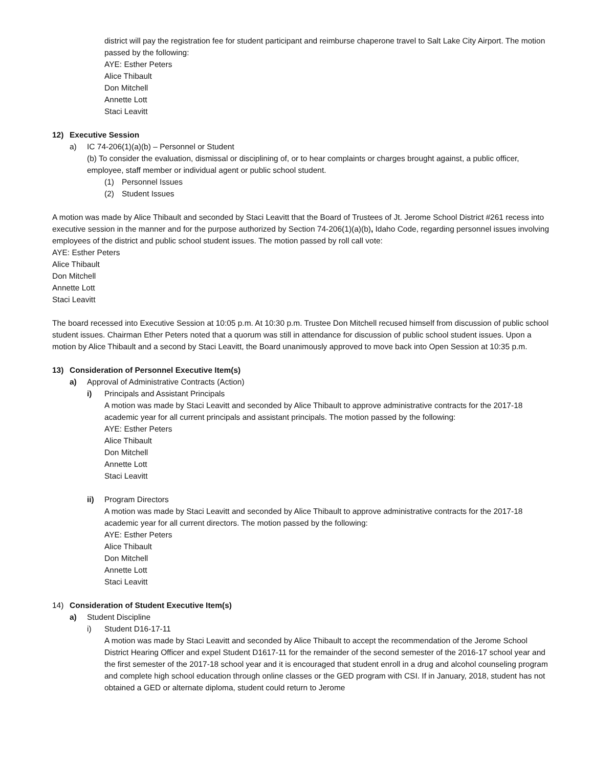district will pay the registration fee for student participant and reimburse chaperone travel to Salt Lake City Airport. The motion passed by the following:
AYE: Esther Peters
Alice Thibault
Don Mitchell
Annette Lott
Staci Leavitt
12) Executive Session
a) IC 74-206(1)(a)(b) – Personnel or Student
(b) To consider the evaluation, dismissal or disciplining of, or to hear complaints or charges brought against, a public officer, employee, staff member or individual agent or public school student.
(1) Personnel Issues
(2) Student Issues
A motion was made by Alice Thibault and seconded by Staci Leavitt that the Board of Trustees of Jt. Jerome School District #261 recess into executive session in the manner and for the purpose authorized by Section 74-206(1)(a)(b), Idaho Code, regarding personnel issues involving employees of the district and public school student issues. The motion passed by roll call vote:
AYE: Esther Peters
Alice Thibault
Don Mitchell
Annette Lott
Staci Leavitt
The board recessed into Executive Session at 10:05 p.m. At 10:30 p.m. Trustee Don Mitchell recused himself from discussion of public school student issues. Chairman Ether Peters noted that a quorum was still in attendance for discussion of public school student issues. Upon a motion by Alice Thibault and a second by Staci Leavitt, the Board unanimously approved to move back into Open Session at 10:35 p.m.
13) Consideration of Personnel Executive Item(s)
a) Approval of Administrative Contracts (Action)
i) Principals and Assistant Principals
A motion was made by Staci Leavitt and seconded by Alice Thibault to approve administrative contracts for the 2017-18 academic year for all current principals and assistant principals. The motion passed by the following:
AYE: Esther Peters
Alice Thibault
Don Mitchell
Annette Lott
Staci Leavitt
ii) Program Directors
A motion was made by Staci Leavitt and seconded by Alice Thibault to approve administrative contracts for the 2017-18 academic year for all current directors. The motion passed by the following:
AYE: Esther Peters
Alice Thibault
Don Mitchell
Annette Lott
Staci Leavitt
14) Consideration of Student Executive Item(s)
a) Student Discipline
i) Student D16-17-11
A motion was made by Staci Leavitt and seconded by Alice Thibault to accept the recommendation of the Jerome School District Hearing Officer and expel Student D1617-11 for the remainder of the second semester of the 2016-17 school year and the first semester of the 2017-18 school year and it is encouraged that student enroll in a drug and alcohol counseling program and complete high school education through online classes or the GED program with CSI. If in January, 2018, student has not obtained a GED or alternate diploma, student could return to Jerome